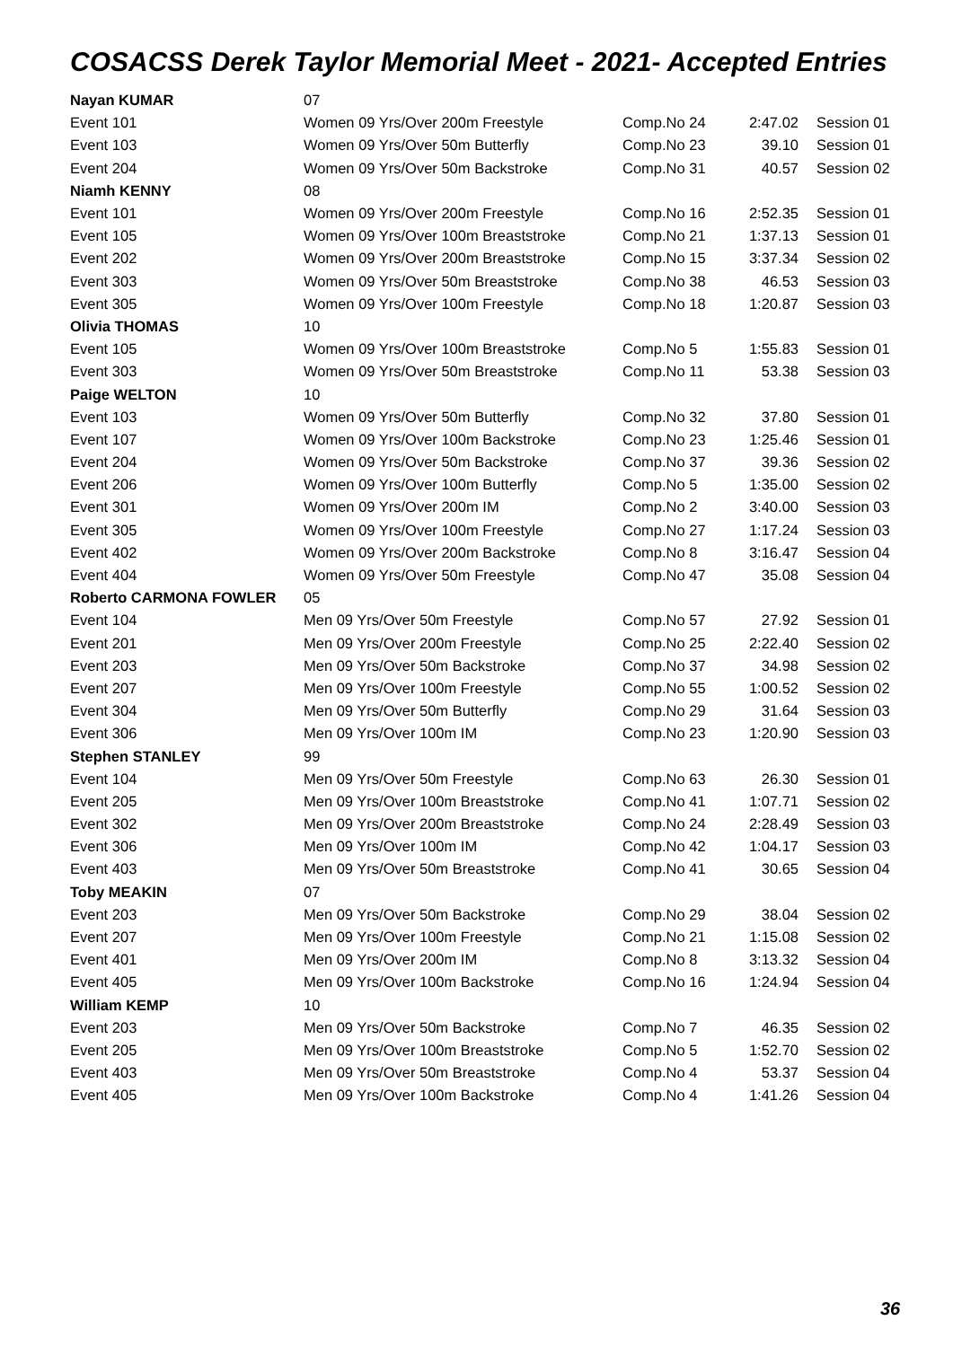COSACSS Derek Taylor Memorial Meet - 2021- Accepted Entries
| Nayan KUMAR | 07 | | | |
| Event 101 | Women 09 Yrs/Over 200m Freestyle | Comp.No 24 | 2:47.02 | Session 01 |
| Event 103 | Women 09 Yrs/Over 50m Butterfly | Comp.No 23 | 39.10 | Session 01 |
| Event 204 | Women 09 Yrs/Over 50m Backstroke | Comp.No 31 | 40.57 | Session 02 |
| Niamh KENNY | 08 | | | |
| Event 101 | Women 09 Yrs/Over 200m Freestyle | Comp.No 16 | 2:52.35 | Session 01 |
| Event 105 | Women 09 Yrs/Over 100m Breaststroke | Comp.No 21 | 1:37.13 | Session 01 |
| Event 202 | Women 09 Yrs/Over 200m Breaststroke | Comp.No 15 | 3:37.34 | Session 02 |
| Event 303 | Women 09 Yrs/Over 50m Breaststroke | Comp.No 38 | 46.53 | Session 03 |
| Event 305 | Women 09 Yrs/Over 100m Freestyle | Comp.No 18 | 1:20.87 | Session 03 |
| Olivia THOMAS | 10 | | | |
| Event 105 | Women 09 Yrs/Over 100m Breaststroke | Comp.No 5 | 1:55.83 | Session 01 |
| Event 303 | Women 09 Yrs/Over 50m Breaststroke | Comp.No 11 | 53.38 | Session 03 |
| Paige WELTON | 10 | | | |
| Event 103 | Women 09 Yrs/Over 50m Butterfly | Comp.No 32 | 37.80 | Session 01 |
| Event 107 | Women 09 Yrs/Over 100m Backstroke | Comp.No 23 | 1:25.46 | Session 01 |
| Event 204 | Women 09 Yrs/Over 50m Backstroke | Comp.No 37 | 39.36 | Session 02 |
| Event 206 | Women 09 Yrs/Over 100m Butterfly | Comp.No 5 | 1:35.00 | Session 02 |
| Event 301 | Women 09 Yrs/Over 200m IM | Comp.No 2 | 3:40.00 | Session 03 |
| Event 305 | Women 09 Yrs/Over 100m Freestyle | Comp.No 27 | 1:17.24 | Session 03 |
| Event 402 | Women 09 Yrs/Over 200m Backstroke | Comp.No 8 | 3:16.47 | Session 04 |
| Event 404 | Women 09 Yrs/Over 50m Freestyle | Comp.No 47 | 35.08 | Session 04 |
| Roberto CARMONA FOWLER | 05 | | | |
| Event 104 | Men 09 Yrs/Over 50m Freestyle | Comp.No 57 | 27.92 | Session 01 |
| Event 201 | Men 09 Yrs/Over 200m Freestyle | Comp.No 25 | 2:22.40 | Session 02 |
| Event 203 | Men 09 Yrs/Over 50m Backstroke | Comp.No 37 | 34.98 | Session 02 |
| Event 207 | Men 09 Yrs/Over 100m Freestyle | Comp.No 55 | 1:00.52 | Session 02 |
| Event 304 | Men 09 Yrs/Over 50m Butterfly | Comp.No 29 | 31.64 | Session 03 |
| Event 306 | Men 09 Yrs/Over 100m IM | Comp.No 23 | 1:20.90 | Session 03 |
| Stephen STANLEY | 99 | | | |
| Event 104 | Men 09 Yrs/Over 50m Freestyle | Comp.No 63 | 26.30 | Session 01 |
| Event 205 | Men 09 Yrs/Over 100m Breaststroke | Comp.No 41 | 1:07.71 | Session 02 |
| Event 302 | Men 09 Yrs/Over 200m Breaststroke | Comp.No 24 | 2:28.49 | Session 03 |
| Event 306 | Men 09 Yrs/Over 100m IM | Comp.No 42 | 1:04.17 | Session 03 |
| Event 403 | Men 09 Yrs/Over 50m Breaststroke | Comp.No 41 | 30.65 | Session 04 |
| Toby MEAKIN | 07 | | | |
| Event 203 | Men 09 Yrs/Over 50m Backstroke | Comp.No 29 | 38.04 | Session 02 |
| Event 207 | Men 09 Yrs/Over 100m Freestyle | Comp.No 21 | 1:15.08 | Session 02 |
| Event 401 | Men 09 Yrs/Over 200m IM | Comp.No 8 | 3:13.32 | Session 04 |
| Event 405 | Men 09 Yrs/Over 100m Backstroke | Comp.No 16 | 1:24.94 | Session 04 |
| William KEMP | 10 | | | |
| Event 203 | Men 09 Yrs/Over 50m Backstroke | Comp.No 7 | 46.35 | Session 02 |
| Event 205 | Men 09 Yrs/Over 100m Breaststroke | Comp.No 5 | 1:52.70 | Session 02 |
| Event 403 | Men 09 Yrs/Over 50m Breaststroke | Comp.No 4 | 53.37 | Session 04 |
| Event 405 | Men 09 Yrs/Over 100m Backstroke | Comp.No 4 | 1:41.26 | Session 04 |
36